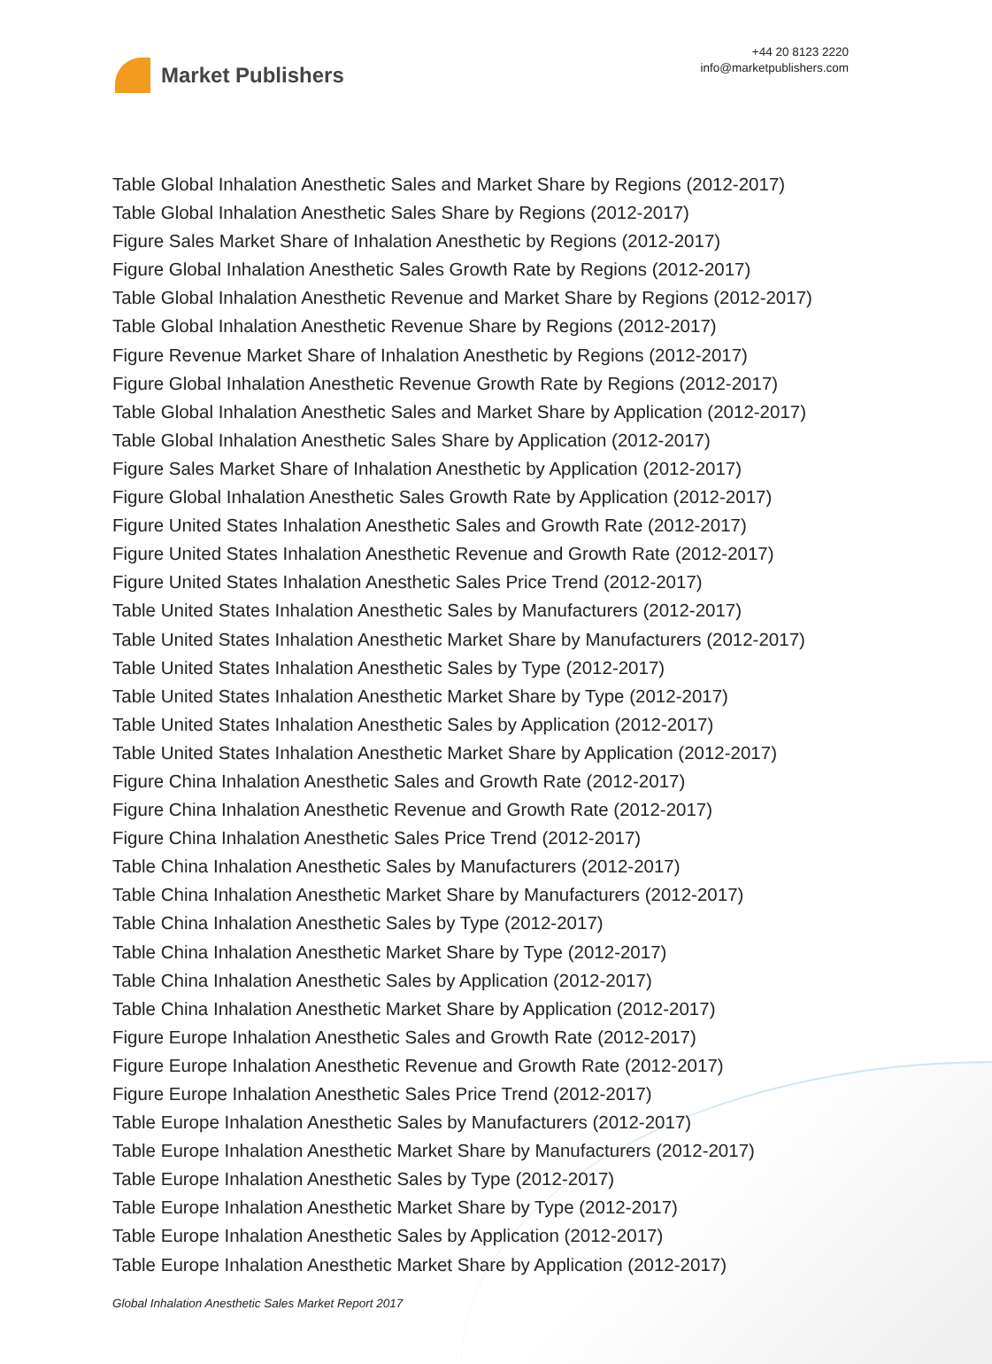Market Publishers
+44 20 8123 2220
info@marketpublishers.com
Table Global Inhalation Anesthetic Sales and Market Share by Regions (2012-2017)
Table Global Inhalation Anesthetic Sales Share by Regions (2012-2017)
Figure Sales Market Share of Inhalation Anesthetic by Regions (2012-2017)
Figure Global Inhalation Anesthetic Sales Growth Rate by Regions (2012-2017)
Table Global Inhalation Anesthetic Revenue and Market Share by Regions (2012-2017)
Table Global Inhalation Anesthetic Revenue Share by Regions (2012-2017)
Figure Revenue Market Share of Inhalation Anesthetic by Regions (2012-2017)
Figure Global Inhalation Anesthetic Revenue Growth Rate by Regions (2012-2017)
Table Global Inhalation Anesthetic Sales and Market Share by Application (2012-2017)
Table Global Inhalation Anesthetic Sales Share by Application (2012-2017)
Figure Sales Market Share of Inhalation Anesthetic by Application (2012-2017)
Figure Global Inhalation Anesthetic Sales Growth Rate by Application (2012-2017)
Figure United States Inhalation Anesthetic Sales and Growth Rate (2012-2017)
Figure United States Inhalation Anesthetic Revenue and Growth Rate (2012-2017)
Figure United States Inhalation Anesthetic Sales Price Trend (2012-2017)
Table United States Inhalation Anesthetic Sales by Manufacturers (2012-2017)
Table United States Inhalation Anesthetic Market Share by Manufacturers (2012-2017)
Table United States Inhalation Anesthetic Sales by Type (2012-2017)
Table United States Inhalation Anesthetic Market Share by Type (2012-2017)
Table United States Inhalation Anesthetic Sales by Application (2012-2017)
Table United States Inhalation Anesthetic Market Share by Application (2012-2017)
Figure China Inhalation Anesthetic Sales and Growth Rate (2012-2017)
Figure China Inhalation Anesthetic Revenue and Growth Rate (2012-2017)
Figure China Inhalation Anesthetic Sales Price Trend (2012-2017)
Table China Inhalation Anesthetic Sales by Manufacturers (2012-2017)
Table China Inhalation Anesthetic Market Share by Manufacturers (2012-2017)
Table China Inhalation Anesthetic Sales by Type (2012-2017)
Table China Inhalation Anesthetic Market Share by Type (2012-2017)
Table China Inhalation Anesthetic Sales by Application (2012-2017)
Table China Inhalation Anesthetic Market Share by Application (2012-2017)
Figure Europe Inhalation Anesthetic Sales and Growth Rate (2012-2017)
Figure Europe Inhalation Anesthetic Revenue and Growth Rate (2012-2017)
Figure Europe Inhalation Anesthetic Sales Price Trend (2012-2017)
Table Europe Inhalation Anesthetic Sales by Manufacturers (2012-2017)
Table Europe Inhalation Anesthetic Market Share by Manufacturers (2012-2017)
Table Europe Inhalation Anesthetic Sales by Type (2012-2017)
Table Europe Inhalation Anesthetic Market Share by Type (2012-2017)
Table Europe Inhalation Anesthetic Sales by Application (2012-2017)
Table Europe Inhalation Anesthetic Market Share by Application (2012-2017)
Global Inhalation Anesthetic Sales Market Report 2017